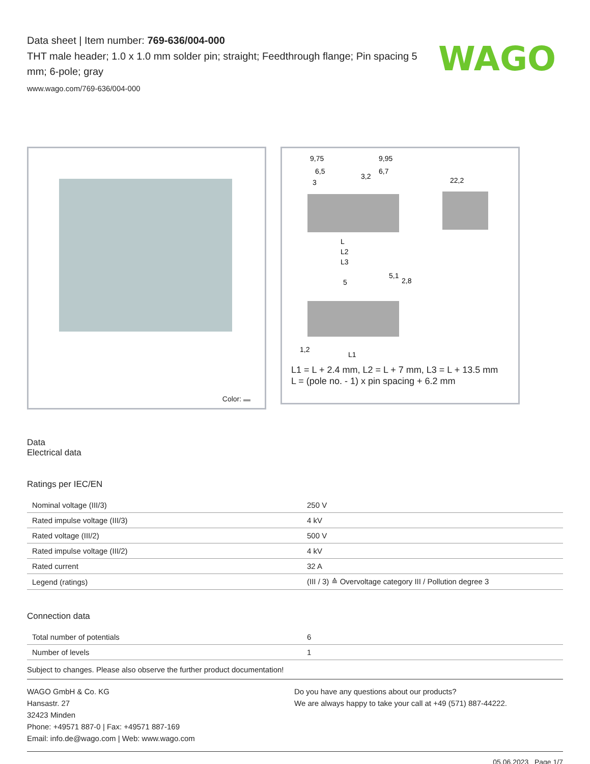Data sheet | Item number: 769-636/004-000
THT male header; 1.0 x 1.0 mm solder pin; straight; Feedthrough flange; Pin spacing 5 mm; 6-pole; gray
www.wago.com/769-636/004-000
WAGO
Color:
9,75
9,95
6,5
6,7
3
3,2
22,2
L
L2
L3
5
5,1
2,8
1,2
L1
L1 = L + 2.4 mm, L2 = L + 7 mm, L3 = L + 13.5 mm
L = (pole no. - 1) x pin spacing + 6.2 mm
Data
Electrical data
Ratings per IEC/EN
| Nominal voltage (III/3) | 250 V |
| Rated impulse voltage (III/3) | 4 kV |
| Rated voltage (III/2) | 500 V |
| Rated impulse voltage (III/2) | 4 kV |
| Rated current | 32 A |
| Legend (ratings) | (III / 3) ≙ Overvoltage category III / Pollution degree 3 |
Connection data
| Total number of potentials | 6 |
| Number of levels | 1 |
Subject to changes. Please also observe the further product documentation!
WAGO GmbH & Co. KG
Hansastr. 27
32423 Minden
Phone: +49571 887-0 | Fax: +49571 887-169
Email: info.de@wago.com | Web: www.wago.com
Do you have any questions about our products?
We are always happy to take your call at +49 (571) 887-44222.
05.06.2023 Page 1/7